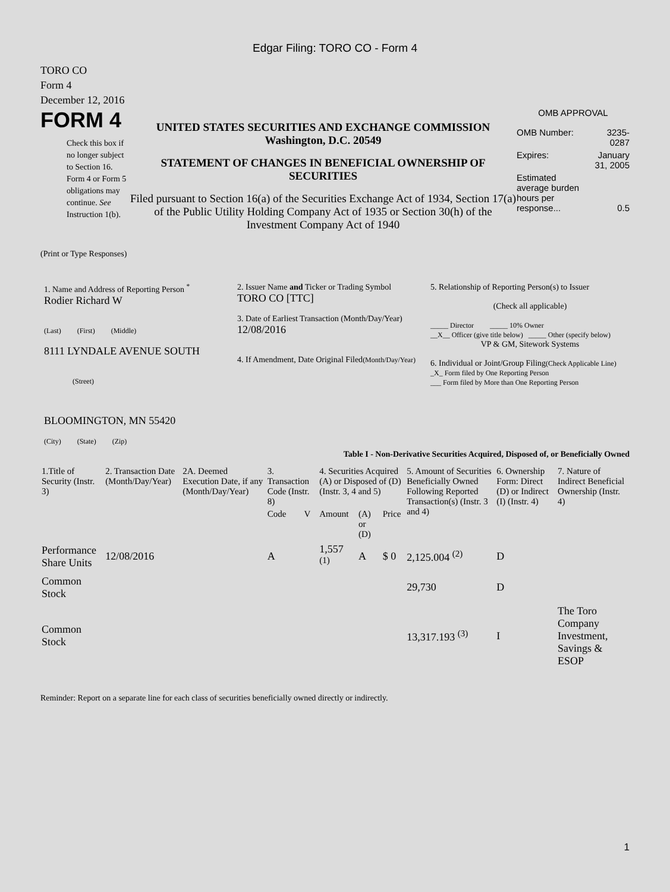Edgar Filing: TORO CO - Form 4
TORO CO
Form 4
December 12, 2016
FORM 4
Check this box if no longer subject to Section 16. Form 4 or Form 5 obligations may continue. See Instruction 1(b).
UNITED STATES SECURITIES AND EXCHANGE COMMISSION
Washington, D.C. 20549
STATEMENT OF CHANGES IN BENEFICIAL OWNERSHIP OF SECURITIES
Filed pursuant to Section 16(a) of the Securities Exchange Act of 1934, Section 17(a) of the Public Utility Holding Company Act of 1935 or Section 30(h) of the Investment Company Act of 1940
OMB APPROVAL
| OMB Number: | 3235-0287 |
| Expires: | January 31, 2005 |
| Estimated average burden hours per response... | 0.5 |
(Print or Type Responses)
1. Name and Address of Reporting Person <sup>*</sup>
Rodier Richard W
(Last) (First) (Middle)
8111 LYNDALE AVENUE SOUTH
(Street)
BLOOMINGTON, MN 55420
(City) (State) (Zip)
2. Issuer Name and Ticker or Trading Symbol
TORO CO [TTC]
3. Date of Earliest Transaction (Month/Day/Year)
12/08/2016
4. If Amendment, Date Original Filed(Month/Day/Year)
5. Relationship of Reporting Person(s) to Issuer
(Check all applicable)
_____ Director _____ 10% Owner
__X__ Officer (give title below) _____ Other (specify below)
VP & GM, Sitework Systems
6. Individual or Joint/Group Filing(Check Applicable Line)
_X_ Form filed by One Reporting Person
___ Form filed by More than One Reporting Person
Table I - Non-Derivative Securities Acquired, Disposed of, or Beneficially Owned
| 1.Title of Security (Instr. 3) | 2. Transaction Date (Month/Day/Year) | 2A. Deemed Execution Date, if any (Month/Day/Year) | 3. Transaction Code (Instr. 8) | | 4. Securities Acquired (A) or Disposed of (D) (Instr. 3, 4 and 5) | | | 5. Amount of Securities Beneficially Owned Following Reported Transaction(s) (Instr. 3 and 4) | 6. Ownership Form: Direct (D) or Indirect (I) (Instr. 4) | 7. Nature of Indirect Beneficial Ownership (Instr. 4) |
| --- | --- | --- | --- | --- | --- | --- | --- | --- | --- | --- |
| | | | Code | V | Amount | (A) or (D) | Price | | | |
| Performance Share Units | 12/08/2016 | | A | | 1,557 <sup>(1)</sup> | A | $ 0 | 2,125.004 <sup>(2)</sup> | D | |
| Common Stock | | | | | | | | 29,730 | D | |
| Common Stock | | | | | | | | 13,317.193 <sup>(3)</sup> | I | The Toro Company Investment, Savings & ESOP |
Reminder: Report on a separate line for each class of securities beneficially owned directly or indirectly.
1